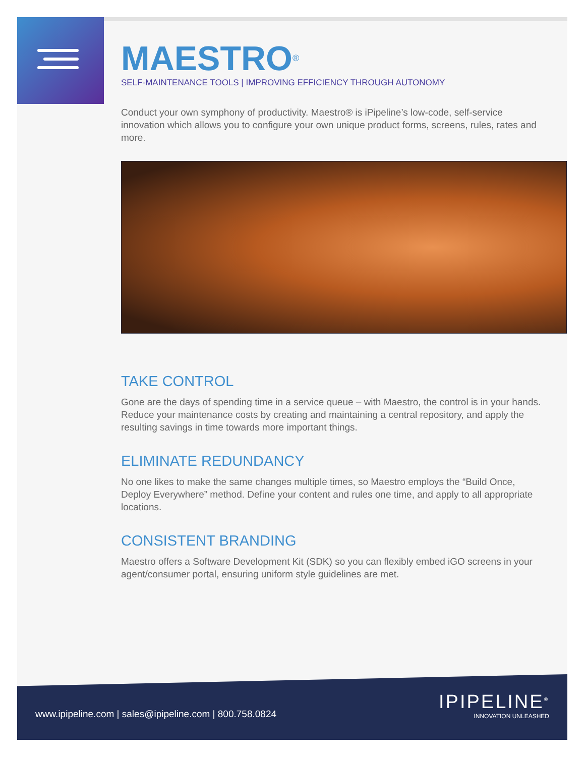MAESTRO<sup>®</sup>
SELF-MAINTENANCE TOOLS | IMPROVING EFFICIENCY THROUGH AUTONOMY
Conduct your own symphony of productivity. Maestro® is iPipeline’s low-code, self-service innovation which allows you to configure your own unique product forms, screens, rules, rates and more.
TAKE CONTROL
Gone are the days of spending time in a service queue – with Maestro, the control is in your hands. Reduce your maintenance costs by creating and maintaining a central repository, and apply the resulting savings in time towards more important things.
ELIMINATE REDUNDANCY
No one likes to make the same changes multiple times, so Maestro employs the “Build Once, Deploy Everywhere” method. Define your content and rules one time, and apply to all appropriate locations.
CONSISTENT BRANDING
Maestro offers a Software Development Kit (SDK) so you can flexibly embed iGO screens in your agent/consumer portal, ensuring uniform style guidelines are met.
www.ipipeline.com | sales@ipipeline.com | 800.758.0824
IPIPELINE<sup>®</sup>
INNOVATION UNLEASHED